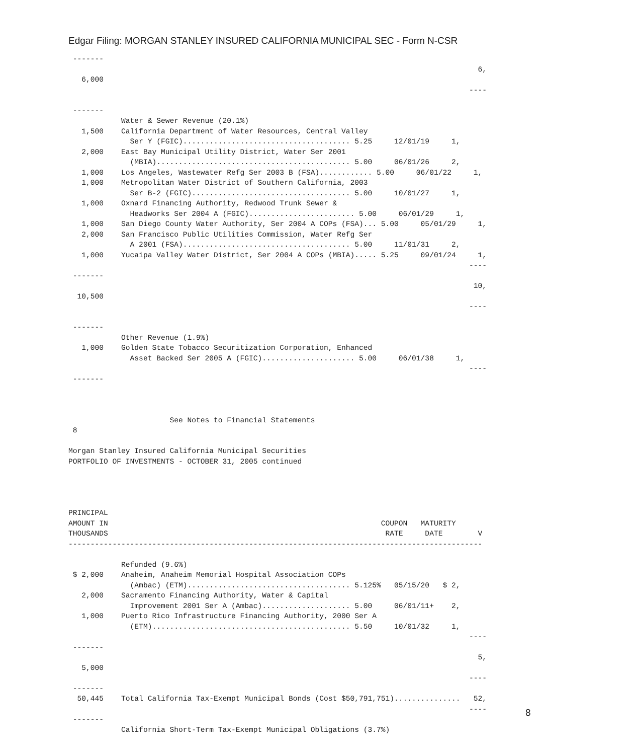Edgar Filing: MORGAN STANLEY INSURED CALIFORNIA MUNICIPAL SEC - Form N-CSR
 -------
                                                                                             6,
   6,000
                                                                                           ----

 -------
            Water & Sewer Revenue (20.1%)
   1,500    California Department of Water Resources, Central Valley
              Ser Y (FGIC)...................................... 5.25     12/01/19     1,
   2,000    East Bay Municipal Utility District, Water Ser 2001
              (MBIA)............................................ 5.00     06/01/26     2,
   1,000    Los Angeles, Wastewater Refg Ser 2003 B (FSA)............ 5.00     06/01/22     1,
   1,000    Metropolitan Water District of Southern California, 2003
              Ser B-2 (FGIC).................................... 5.00     10/01/27     1,
   1,000    Oxnard Financing Authority, Redwood Trunk Sewer &
              Headworks Ser 2004 A (FGIC)........................ 5.00     06/01/29     1,
   1,000    San Diego County Water Authority, Ser 2004 A COPs (FSA)... 5.00     05/01/29     1,
   2,000    San Francisco Public Utilities Commission, Water Refg Ser
              A 2001 (FSA)...................................... 5.00     11/01/31     2,
   1,000    Yucaipa Valley Water District, Ser 2004 A COPs (MBIA)..... 5.25     09/01/24     1,
                                                                                           ----
 -------
                                                                                            10,
  10,500
                                                                                           ----

 -------
            Other Revenue (1.9%)
   1,000    Golden State Tobacco Securitization Corporation, Enhanced
              Asset Backed Ser 2005 A (FGIC)..................... 5.00     06/01/38     1,
                                                                                           ----
 -------



                       See Notes to Financial Statements
 8

Morgan Stanley Insured California Municipal Securities
PORTFOLIO OF INVESTMENTS - OCTOBER 31, 2005 continued




PRINCIPAL
AMOUNT IN                                                              COUPON   MATURITY
THOUSANDS                                                               RATE     DATE        V
----------------------------------------------------------------------------------------------

            Refunded (9.6%)
 $ 2,000    Anaheim, Anaheim Memorial Hospital Association COPs
              (Ambac) (ETM)..................................... 5.125%   05/15/20   $ 2,
   2,000    Sacramento Financing Authority, Water & Capital
              Improvement 2001 Ser A (Ambac).................... 5.00     06/01/11+    2,
   1,000    Puerto Rico Infrastructure Financing Authority, 2000 Ser A
              (ETM)............................................. 5.50     10/01/32     1,
                                                                                           ----
 -------
                                                                                             5,
   5,000
                                                                                           ----
 -------
  50,445    Total California Tax-Exempt Municipal Bonds (Cost $50,791,751)...............   52,
                                                                                           ----
 -------
            California Short-Term Tax-Exempt Municipal Obligations (3.7%)
8